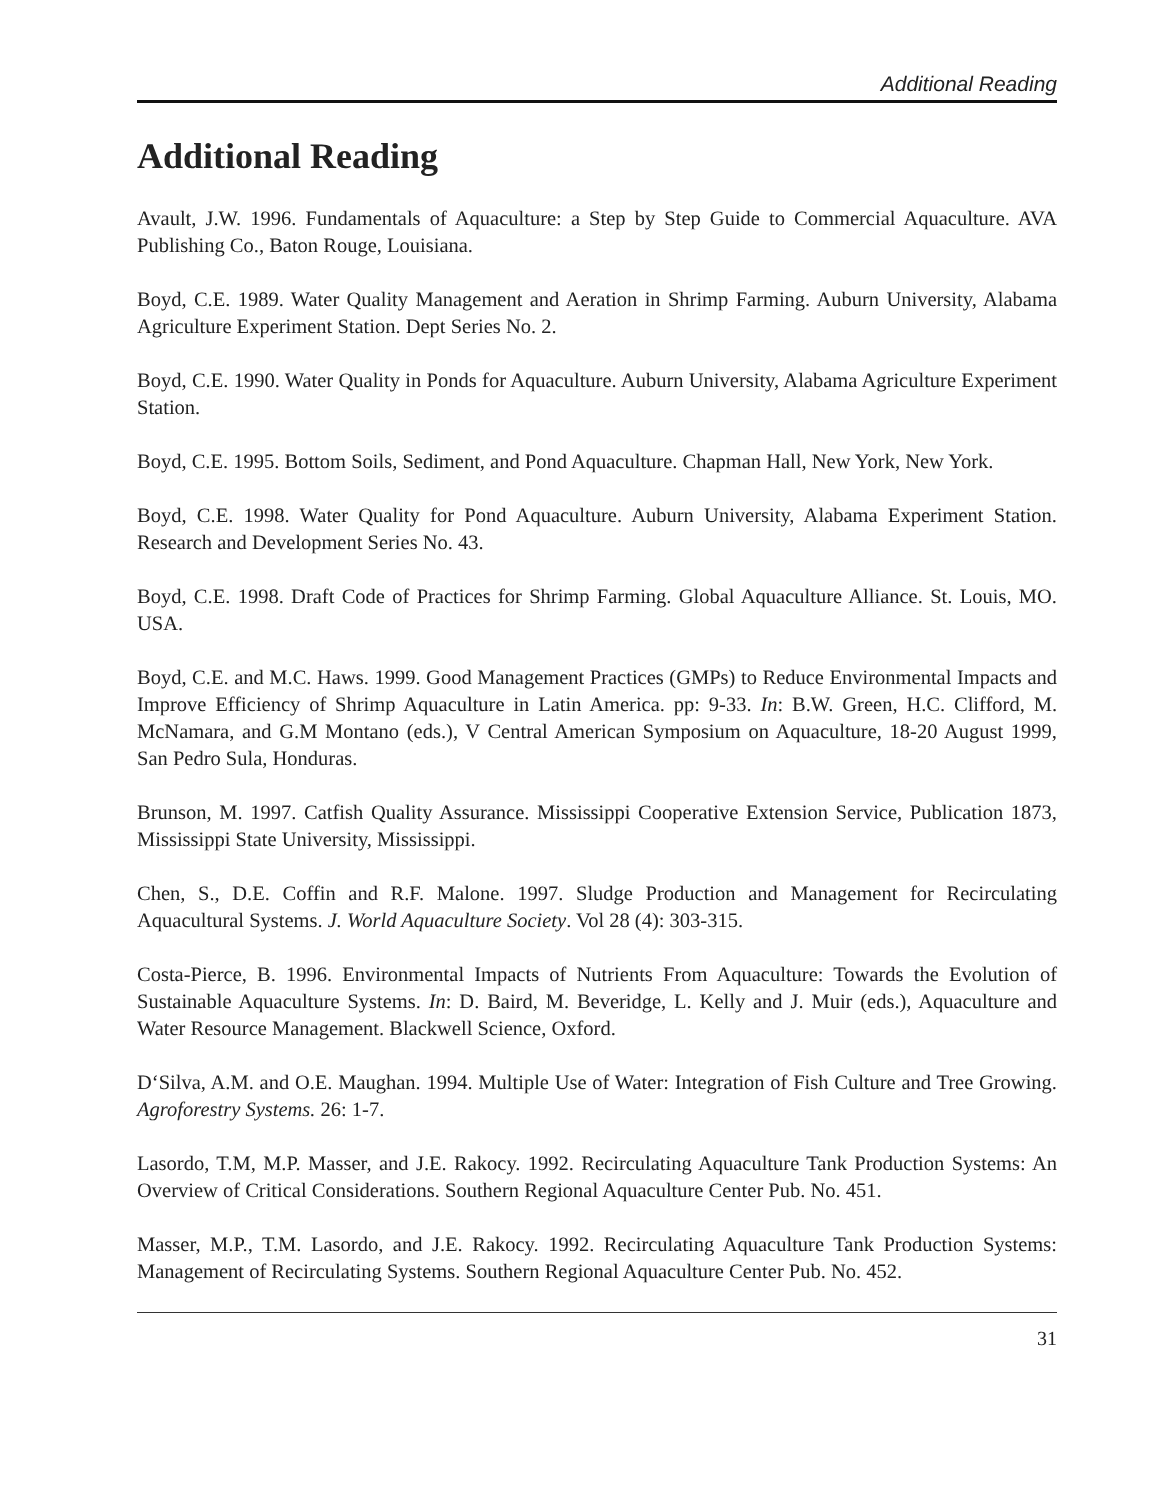Additional Reading
Additional Reading
Avault, J.W. 1996. Fundamentals of Aquaculture: a Step by Step Guide to Commercial Aquaculture. AVA Publishing Co., Baton Rouge, Louisiana.
Boyd, C.E. 1989. Water Quality Management and Aeration in Shrimp Farming. Auburn University, Alabama Agriculture Experiment Station. Dept Series No. 2.
Boyd, C.E. 1990. Water Quality in Ponds for Aquaculture. Auburn University, Alabama Agriculture Experiment Station.
Boyd, C.E. 1995. Bottom Soils, Sediment, and Pond Aquaculture. Chapman Hall, New York, New York.
Boyd, C.E. 1998. Water Quality for Pond Aquaculture. Auburn University, Alabama Experiment Station. Research and Development Series No. 43.
Boyd, C.E. 1998. Draft Code of Practices for Shrimp Farming. Global Aquaculture Alliance. St. Louis, MO. USA.
Boyd, C.E. and M.C. Haws. 1999. Good Management Practices (GMPs) to Reduce Environmental Impacts and Improve Efficiency of Shrimp Aquaculture in Latin America. pp: 9-33. In: B.W. Green, H.C. Clifford, M. McNamara, and G.M Montano (eds.), V Central American Symposium on Aquaculture, 18-20 August 1999, San Pedro Sula, Honduras.
Brunson, M. 1997. Catfish Quality Assurance. Mississippi Cooperative Extension Service, Publication 1873, Mississippi State University, Mississippi.
Chen, S., D.E. Coffin and R.F. Malone. 1997. Sludge Production and Management for Recirculating Aquacultural Systems. J. World Aquaculture Society. Vol 28 (4): 303-315.
Costa-Pierce, B. 1996. Environmental Impacts of Nutrients From Aquaculture: Towards the Evolution of Sustainable Aquaculture Systems. In: D. Baird, M. Beveridge, L. Kelly and J. Muir (eds.), Aquaculture and Water Resource Management. Blackwell Science, Oxford.
D‘Silva, A.M. and O.E. Maughan. 1994. Multiple Use of Water: Integration of Fish Culture and Tree Growing. Agroforestry Systems. 26: 1-7.
Lasordo, T.M, M.P. Masser, and J.E. Rakocy. 1992. Recirculating Aquaculture Tank Production Systems: An Overview of Critical Considerations. Southern Regional Aquaculture Center Pub. No. 451.
Masser, M.P., T.M. Lasordo, and J.E. Rakocy. 1992. Recirculating Aquaculture Tank Production Systems: Management of Recirculating Systems. Southern Regional Aquaculture Center Pub. No. 452.
31